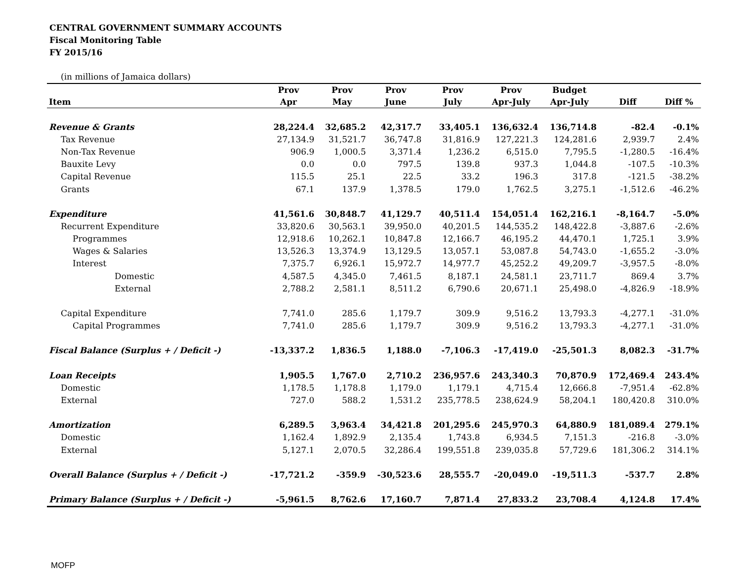CENTRAL GOVERNMENT SUMMARY ACCOUNTS
Fiscal Monitoring Table
FY 2015/16
(in millions of Jamaica dollars)
| | Prov | Prov | Prov | Prov | Prov | Budget | | |
| --- | --- | --- | --- | --- | --- | --- | --- | --- |
| Item | Apr | May | June | July | Apr-July | Apr-July | Diff | Diff % |
| Revenue & Grants | 28,224.4 | 32,685.2 | 42,317.7 | 33,405.1 | 136,632.4 | 136,714.8 | -82.4 | -0.1% |
| Tax Revenue | 27,134.9 | 31,521.7 | 36,747.8 | 31,816.9 | 127,221.3 | 124,281.6 | 2,939.7 | 2.4% |
| Non-Tax Revenue | 906.9 | 1,000.5 | 3,371.4 | 1,236.2 | 6,515.0 | 7,795.5 | -1,280.5 | -16.4% |
| Bauxite Levy | 0.0 | 0.0 | 797.5 | 139.8 | 937.3 | 1,044.8 | -107.5 | -10.3% |
| Capital Revenue | 115.5 | 25.1 | 22.5 | 33.2 | 196.3 | 317.8 | -121.5 | -38.2% |
| Grants | 67.1 | 137.9 | 1,378.5 | 179.0 | 1,762.5 | 3,275.1 | -1,512.6 | -46.2% |
| Expenditure | 41,561.6 | 30,848.7 | 41,129.7 | 40,511.4 | 154,051.4 | 162,216.1 | -8,164.7 | -5.0% |
| Recurrent Expenditure | 33,820.6 | 30,563.1 | 39,950.0 | 40,201.5 | 144,535.2 | 148,422.8 | -3,887.6 | -2.6% |
| Programmes | 12,918.6 | 10,262.1 | 10,847.8 | 12,166.7 | 46,195.2 | 44,470.1 | 1,725.1 | 3.9% |
| Wages & Salaries | 13,526.3 | 13,374.9 | 13,129.5 | 13,057.1 | 53,087.8 | 54,743.0 | -1,655.2 | -3.0% |
| Interest | 7,375.7 | 6,926.1 | 15,972.7 | 14,977.7 | 45,252.2 | 49,209.7 | -3,957.5 | -8.0% |
| Domestic | 4,587.5 | 4,345.0 | 7,461.5 | 8,187.1 | 24,581.1 | 23,711.7 | 869.4 | 3.7% |
| External | 2,788.2 | 2,581.1 | 8,511.2 | 6,790.6 | 20,671.1 | 25,498.0 | -4,826.9 | -18.9% |
| Capital Expenditure | 7,741.0 | 285.6 | 1,179.7 | 309.9 | 9,516.2 | 13,793.3 | -4,277.1 | -31.0% |
| Capital Programmes | 7,741.0 | 285.6 | 1,179.7 | 309.9 | 9,516.2 | 13,793.3 | -4,277.1 | -31.0% |
| Fiscal Balance (Surplus + / Deficit -) | -13,337.2 | 1,836.5 | 1,188.0 | -7,106.3 | -17,419.0 | -25,501.3 | 8,082.3 | -31.7% |
| Loan Receipts | 1,905.5 | 1,767.0 | 2,710.2 | 236,957.6 | 243,340.3 | 70,870.9 | 172,469.4 | 243.4% |
| Domestic | 1,178.5 | 1,178.8 | 1,179.0 | 1,179.1 | 4,715.4 | 12,666.8 | -7,951.4 | -62.8% |
| External | 727.0 | 588.2 | 1,531.2 | 235,778.5 | 238,624.9 | 58,204.1 | 180,420.8 | 310.0% |
| Amortization | 6,289.5 | 3,963.4 | 34,421.8 | 201,295.6 | 245,970.3 | 64,880.9 | 181,089.4 | 279.1% |
| Domestic | 1,162.4 | 1,892.9 | 2,135.4 | 1,743.8 | 6,934.5 | 7,151.3 | -216.8 | -3.0% |
| External | 5,127.1 | 2,070.5 | 32,286.4 | 199,551.8 | 239,035.8 | 57,729.6 | 181,306.2 | 314.1% |
| Overall Balance (Surplus + / Deficit -) | -17,721.2 | -359.9 | -30,523.6 | 28,555.7 | -20,049.0 | -19,511.3 | -537.7 | 2.8% |
| Primary Balance (Surplus + / Deficit -) | -5,961.5 | 8,762.6 | 17,160.7 | 7,871.4 | 27,833.2 | 23,708.4 | 4,124.8 | 17.4% |
MOFP